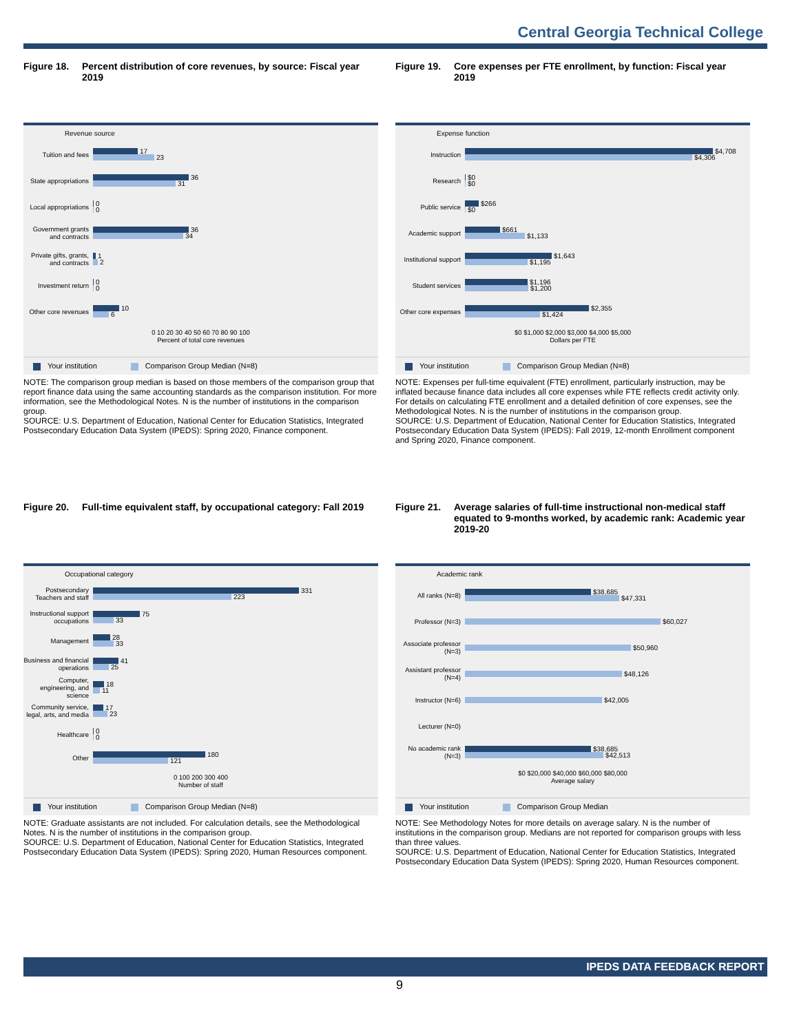Central Georgia Technical College
Figure 18. Percent distribution of core revenues, by source: Fiscal year 2019
Revenue source
Tuition and fees
17
23
State appropriations
36
31
Local appropriations
0
0
Government grants and contracts
36
34
Private gifts, grants, and contracts
1
2
Investment return
0
0
Other core revenues
10
6
0 10 20 30 40 50 60 70 80 90 100
Percent of total core revenues
Your institution Comparison Group Median (N=8)
NOTE: The comparison group median is based on those members of the comparison group that report finance data using the same accounting standards as the comparison institution. For more information, see the Methodological Notes. N is the number of institutions in the comparison group.
SOURCE: U.S. Department of Education, National Center for Education Statistics, Integrated Postsecondary Education Data System (IPEDS): Spring 2020, Finance component.
Figure 19. Core expenses per FTE enrollment, by function: Fiscal year 2019
Expense function
Instruction
$4,708
$4,306
Research
$0
$0
Public service
$266
$0
Academic support
$661
$1,133
Institutional support
$1,643
$1,195
Student services
$1,196
$1,200
Other core expenses
$2,355
$1,424
$0 $1,000 $2,000 $3,000 $4,000 $5,000
Dollars per FTE
Your institution Comparison Group Median (N=8)
NOTE: Expenses per full-time equivalent (FTE) enrollment, particularly instruction, may be inflated because finance data includes all core expenses while FTE reflects credit activity only. For details on calculating FTE enrollment and a detailed definition of core expenses, see the Methodological Notes. N is the number of institutions in the comparison group.
SOURCE: U.S. Department of Education, National Center for Education Statistics, Integrated Postsecondary Education Data System (IPEDS): Fall 2019, 12-month Enrollment component and Spring 2020, Finance component.
Figure 20. Full-time equivalent staff, by occupational category: Fall 2019
Occupational category
Postsecondary Teachers and staff
331
223
Instructional support occupations
75
33
Management
28
33
Business and financial operations
41
25
Computer, engineering, and science
18
11
Community service, legal, arts, and media
17
23
Healthcare
0
0
Other
180
121
0 100 200 300 400
Number of staff
Your institution Comparison Group Median (N=8)
NOTE: Graduate assistants are not included. For calculation details, see the Methodological Notes. N is the number of institutions in the comparison group.
SOURCE: U.S. Department of Education, National Center for Education Statistics, Integrated Postsecondary Education Data System (IPEDS): Spring 2020, Human Resources component.
Figure 21. Average salaries of full-time instructional non-medical staff equated to 9-months worked, by academic rank: Academic year 2019-20
Academic rank
All ranks (N=8)
$38,685
$47,331
Professor (N=3)
$60,027
Associate professor (N=3)
$50,960
Assistant professor (N=4)
$48,126
Instructor (N=6)
$42,005
Lecturer (N=0)
No academic rank (N=3)
$38,685
$42,513
$0 $20,000 $40,000 $60,000 $80,000
Average salary
Your institution Comparison Group Median
NOTE: See Methodology Notes for more details on average salary. N is the number of institutions in the comparison group. Medians are not reported for comparison groups with less than three values.
SOURCE: U.S. Department of Education, National Center for Education Statistics, Integrated Postsecondary Education Data System (IPEDS): Spring 2020, Human Resources component.
IPEDS DATA FEEDBACK REPORT
9